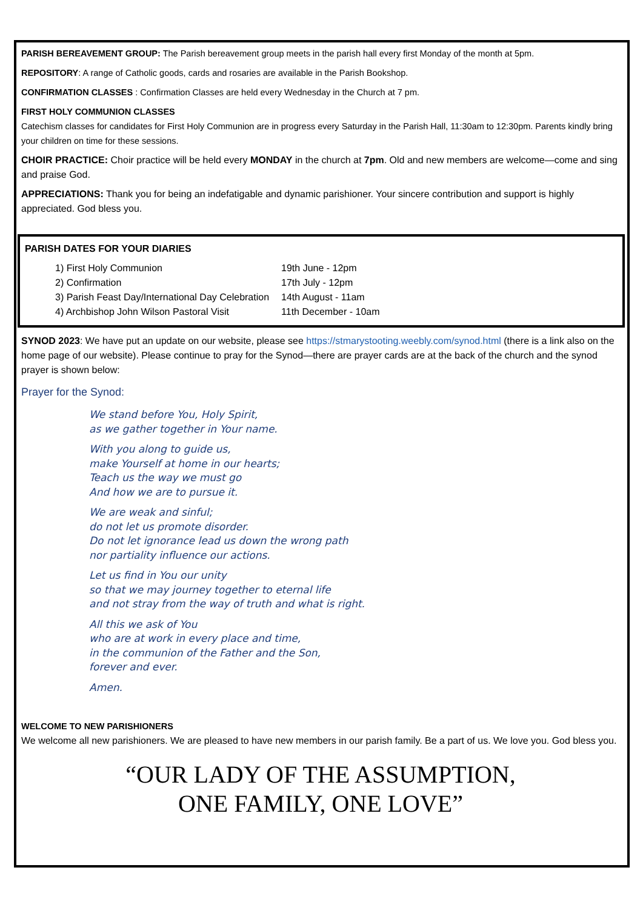PARISH BEREAVEMENT GROUP: The Parish bereavement group meets in the parish hall every first Monday of the month at 5pm.
REPOSITORY: A range of Catholic goods, cards and rosaries are available in the Parish Bookshop.
CONFIRMATION CLASSES : Confirmation Classes are held every Wednesday in the Church at 7 pm.
FIRST HOLY COMMUNION CLASSES
Catechism classes for candidates for First Holy Communion are in progress every Saturday in the Parish Hall, 11:30am to 12:30pm. Parents kindly bring your children on time for these sessions.
CHOIR PRACTICE: Choir practice will be held every MONDAY in the church at 7pm. Old and new members are welcome—come and sing and praise God.
APPRECIATIONS: Thank you for being an indefatigable and dynamic parishioner. Your sincere contribution and support is highly appreciated. God bless you.
PARISH DATES FOR YOUR DIARIES
| 1) First Holy Communion | 19th June - 12pm |
| 2) Confirmation | 17th July - 12pm |
| 3) Parish Feast Day/International Day Celebration | 14th August - 11am |
| 4) Archbishop John Wilson Pastoral Visit | 11th December - 10am |
SYNOD 2023: We have put an update on our website, please see https://stmarystooting.weebly.com/synod.html (there is a link also on the home page of our website). Please continue to pray for the Synod—there are prayer cards are at the back of the church and the synod prayer is shown below:
Prayer for the Synod:
We stand before You, Holy Spirit,
as we gather together in Your name.
With you along to guide us,
make Yourself at home in our hearts;
Teach us the way we must go
And how we are to pursue it.
We are weak and sinful;
do not let us promote disorder.
Do not let ignorance lead us down the wrong path
nor partiality influence our actions.
Let us find in You our unity
so that we may journey together to eternal life
and not stray from the way of truth and what is right.
All this we ask of You
who are at work in every place and time,
in the communion of the Father and the Son,
forever and ever.
Amen.
WELCOME TO NEW PARISHIONERS
We welcome all new parishioners. We are pleased to have new members in our parish family. Be a part of us. We love you. God bless you.
“OUR LADY OF THE ASSUMPTION,
ONE FAMILY, ONE LOVE”